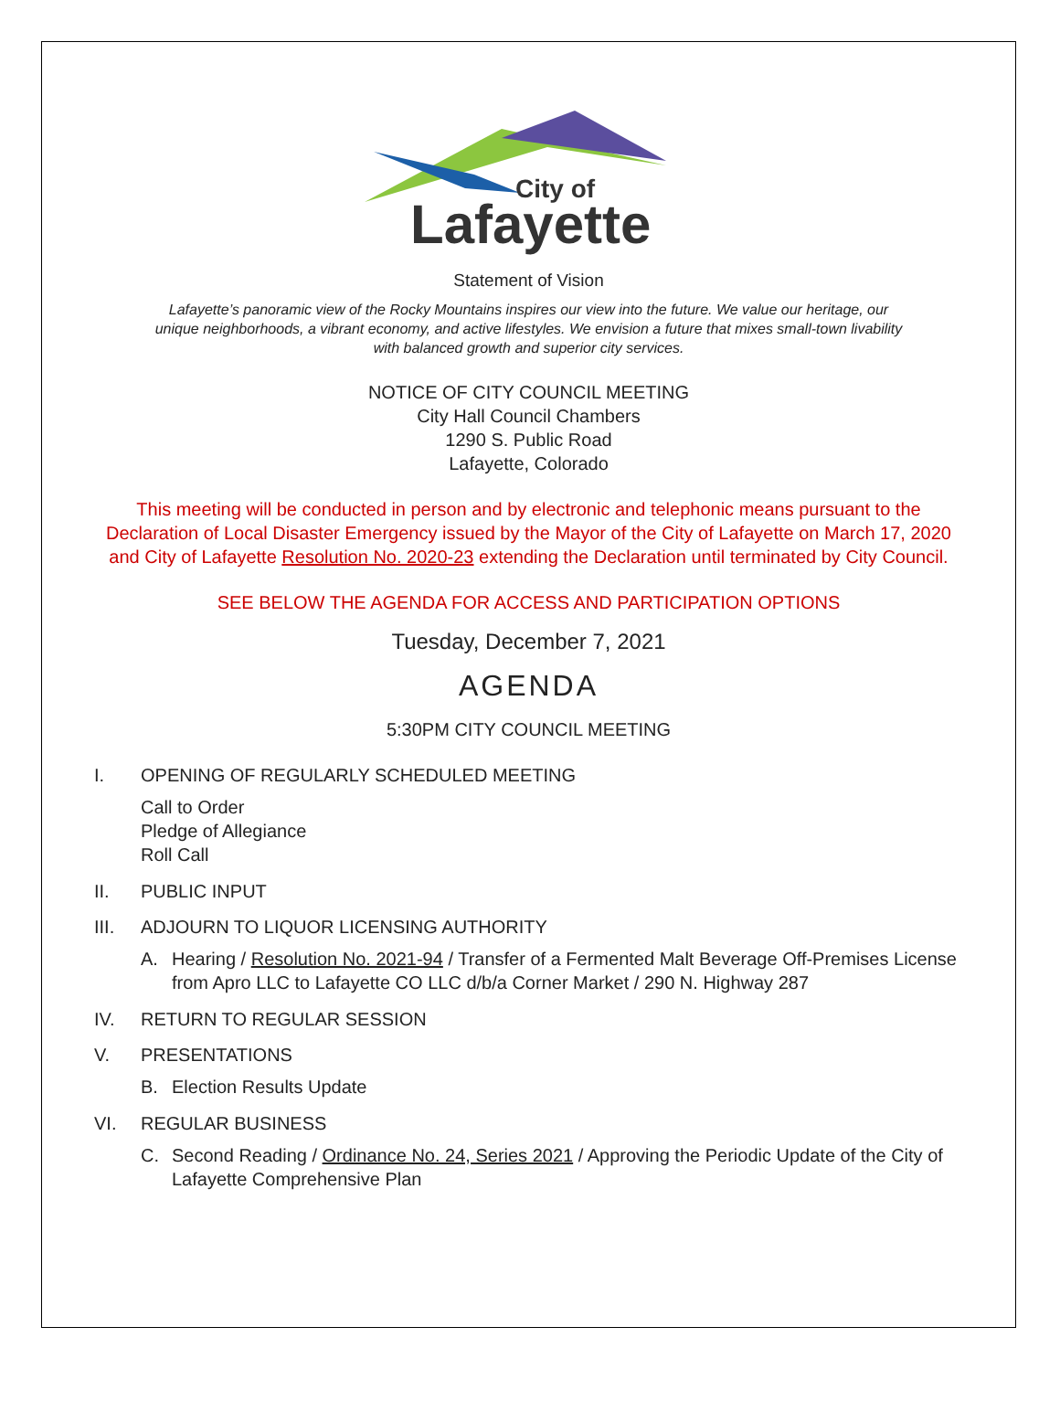City of
Lafayette
Statement of Vision
Lafayette’s panoramic view of the Rocky Mountains inspires our view into the future. We value our heritage, our unique neighborhoods, a vibrant economy, and active lifestyles. We envision a future that mixes small-town livability with balanced growth and superior city services.
NOTICE OF CITY COUNCIL MEETING
City Hall Council Chambers
1290 S. Public Road
Lafayette, Colorado
This meeting will be conducted in person and by electronic and telephonic means pursuant to the Declaration of Local Disaster Emergency issued by the Mayor of the City of Lafayette on March 17, 2020 and City of Lafayette Resolution No. 2020-23 extending the Declaration until terminated by City Council.
SEE BELOW THE AGENDA FOR ACCESS AND PARTICIPATION OPTIONS
Tuesday, December 7, 2021
AGENDA
5:30PM CITY COUNCIL MEETING
I. OPENING OF REGULARLY SCHEDULED MEETING
Call to Order
Pledge of Allegiance
Roll Call
II. PUBLIC INPUT
III. ADJOURN TO LIQUOR LICENSING AUTHORITY
A. Hearing / Resolution No. 2021-94 / Transfer of a Fermented Malt Beverage Off-Premises License from Apro LLC to Lafayette CO LLC d/b/a Corner Market / 290 N. Highway 287
IV. RETURN TO REGULAR SESSION
V. PRESENTATIONS
B. Election Results Update
VI. REGULAR BUSINESS
C. Second Reading / Ordinance No. 24, Series 2021 / Approving the Periodic Update of the City of Lafayette Comprehensive Plan